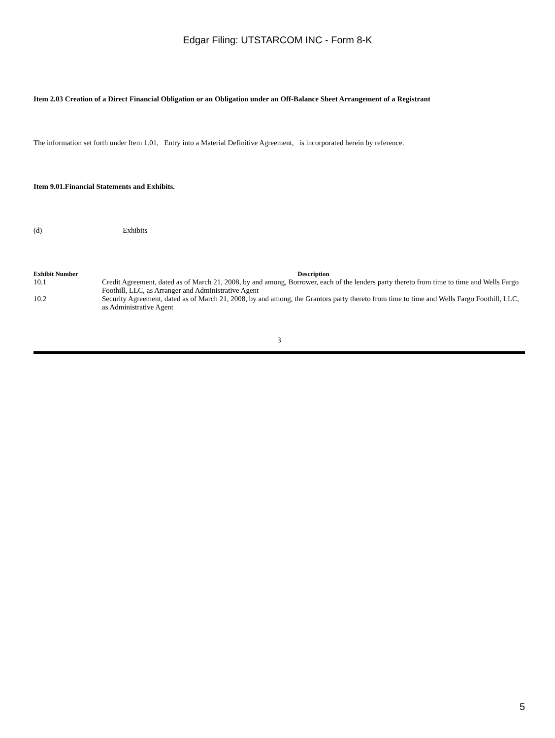Edgar Filing: UTSTARCOM INC - Form 8-K
Item 2.03 Creation of a Direct Financial Obligation or an Obligation under an Off-Balance Sheet Arrangement of a Registrant
The information set forth under Item 1.01, Entry into a Material Definitive Agreement, is incorporated herein by reference.
Item 9.01.Financial Statements and Exhibits.
(d) Exhibits
| Exhibit Number | Description |
| --- | --- |
| 10.1 | Credit Agreement, dated as of March 21, 2008, by and among, Borrower, each of the lenders party thereto from time to time and Wells Fargo Foothill, LLC, as Arranger and Administrative Agent |
| 10.2 | Security Agreement, dated as of March 21, 2008, by and among, the Grantors party thereto from time to time and Wells Fargo Foothill, LLC, as Administrative Agent |
3
5